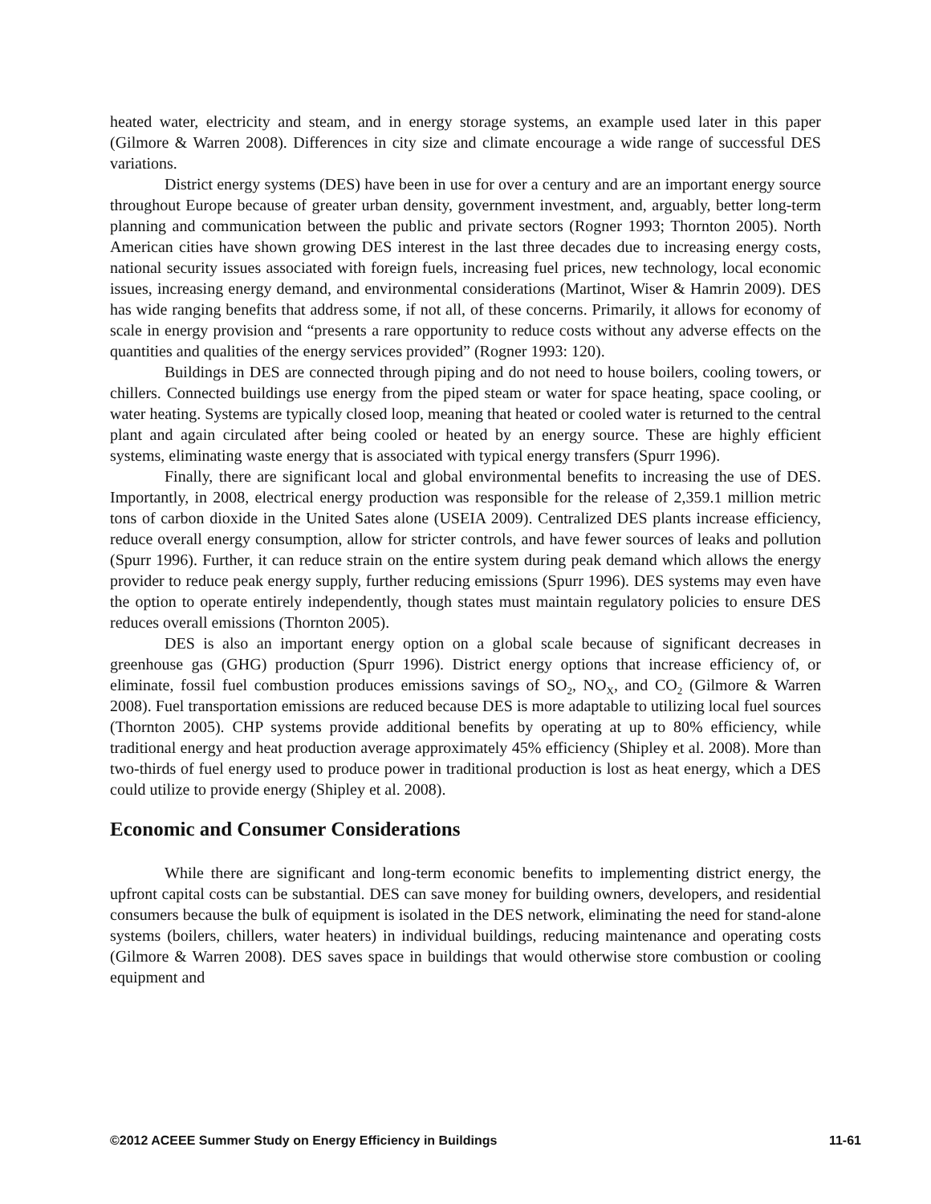heated water, electricity and steam, and in energy storage systems, an example used later in this paper (Gilmore & Warren 2008). Differences in city size and climate encourage a wide range of successful DES variations.
District energy systems (DES) have been in use for over a century and are an important energy source throughout Europe because of greater urban density, government investment, and, arguably, better long-term planning and communication between the public and private sectors (Rogner 1993; Thornton 2005). North American cities have shown growing DES interest in the last three decades due to increasing energy costs, national security issues associated with foreign fuels, increasing fuel prices, new technology, local economic issues, increasing energy demand, and environmental considerations (Martinot, Wiser & Hamrin 2009). DES has wide ranging benefits that address some, if not all, of these concerns. Primarily, it allows for economy of scale in energy provision and “presents a rare opportunity to reduce costs without any adverse effects on the quantities and qualities of the energy services provided” (Rogner 1993: 120).
Buildings in DES are connected through piping and do not need to house boilers, cooling towers, or chillers. Connected buildings use energy from the piped steam or water for space heating, space cooling, or water heating. Systems are typically closed loop, meaning that heated or cooled water is returned to the central plant and again circulated after being cooled or heated by an energy source. These are highly efficient systems, eliminating waste energy that is associated with typical energy transfers (Spurr 1996).
Finally, there are significant local and global environmental benefits to increasing the use of DES. Importantly, in 2008, electrical energy production was responsible for the release of 2,359.1 million metric tons of carbon dioxide in the United Sates alone (USEIA 2009). Centralized DES plants increase efficiency, reduce overall energy consumption, allow for stricter controls, and have fewer sources of leaks and pollution (Spurr 1996). Further, it can reduce strain on the entire system during peak demand which allows the energy provider to reduce peak energy supply, further reducing emissions (Spurr 1996). DES systems may even have the option to operate entirely independently, though states must maintain regulatory policies to ensure DES reduces overall emissions (Thornton 2005).
DES is also an important energy option on a global scale because of significant decreases in greenhouse gas (GHG) production (Spurr 1996). District energy options that increase efficiency of, or eliminate, fossil fuel combustion produces emissions savings of SO<sub>2</sub>, NO<sub>X</sub>, and CO<sub>2</sub> (Gilmore & Warren 2008). Fuel transportation emissions are reduced because DES is more adaptable to utilizing local fuel sources (Thornton 2005). CHP systems provide additional benefits by operating at up to 80% efficiency, while traditional energy and heat production average approximately 45% efficiency (Shipley et al. 2008). More than two-thirds of fuel energy used to produce power in traditional production is lost as heat energy, which a DES could utilize to provide energy (Shipley et al. 2008).
Economic and Consumer Considerations
While there are significant and long-term economic benefits to implementing district energy, the upfront capital costs can be substantial. DES can save money for building owners, developers, and residential consumers because the bulk of equipment is isolated in the DES network, eliminating the need for stand-alone systems (boilers, chillers, water heaters) in individual buildings, reducing maintenance and operating costs (Gilmore & Warren 2008). DES saves space in buildings that would otherwise store combustion or cooling equipment and
©2012 ACEEE Summer Study on Energy Efficiency in Buildings 11-61